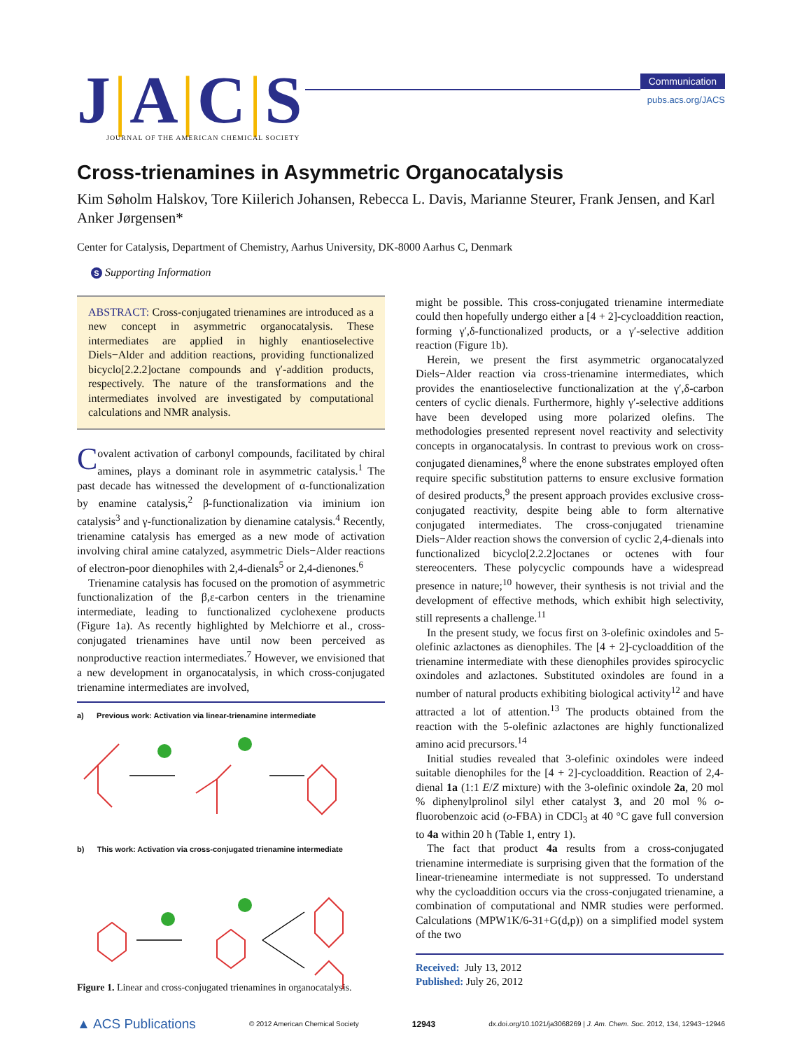J|A|C|S
JOURNAL OF THE AMERICAN CHEMICAL SOCIETY
Communication
pubs.acs.org/JACS
Cross-trienamines in Asymmetric Organocatalysis
Kim Søholm Halskov, Tore Kiilerich Johansen, Rebecca L. Davis, Marianne Steurer, Frank Jensen, and Karl Anker Jørgensen*
Center for Catalysis, Department of Chemistry, Aarhus University, DK-8000 Aarhus C, Denmark
S Supporting Information
ABSTRACT: Cross-conjugated trienamines are introduced as a new concept in asymmetric organocatalysis. These intermediates are applied in highly enantioselective Diels−Alder and addition reactions, providing functionalized bicyclo[2.2.2]octane compounds and γ′-addition products, respectively. The nature of the transformations and the intermediates involved are investigated by computational calculations and NMR analysis.
Covalent activation of carbonyl compounds, facilitated by chiral amines, plays a dominant role in asymmetric catalysis.<sup>1</sup> The past decade has witnessed the development of α-functionalization by enamine catalysis,<sup>2</sup> β-functionalization via iminium ion catalysis<sup>3</sup> and γ-functionalization by dienamine catalysis.<sup>4</sup> Recently, trienamine catalysis has emerged as a new mode of activation involving chiral amine catalyzed, asymmetric Diels−Alder reactions of electron-poor dienophiles with 2,4-dienals<sup>5</sup> or 2,4-dienones.<sup>6</sup>
Trienamine catalysis has focused on the promotion of asymmetric functionalization of the β,ε-carbon centers in the trienamine intermediate, leading to functionalized cyclohexene products (Figure 1a). As recently highlighted by Melchiorre et al., cross-conjugated trienamines have until now been perceived as nonproductive reaction intermediates.<sup>7</sup> However, we envisioned that a new development in organocatalysis, in which cross-conjugated trienamine intermediates are involved,
a) Previous work: Activation via linear-trienamine intermediate
b) This work: Activation via cross-conjugated trienamine intermediate
Figure 1. Linear and cross-conjugated trienamines in organocatalysis.
might be possible. This cross-conjugated trienamine intermediate could then hopefully undergo either a [4 + 2]-cycloaddition reaction, forming γ′,δ-functionalized products, or a γ′-selective addition reaction (Figure 1b).
Herein, we present the first asymmetric organocatalyzed Diels−Alder reaction via cross-trienamine intermediates, which provides the enantioselective functionalization at the γ′,δ-carbon centers of cyclic dienals. Furthermore, highly γ′-selective additions have been developed using more polarized olefins. The methodologies presented represent novel reactivity and selectivity concepts in organocatalysis. In contrast to previous work on cross-conjugated dienamines,<sup>8</sup> where the enone substrates employed often require specific substitution patterns to ensure exclusive formation of desired products,<sup>9</sup> the present approach provides exclusive cross-conjugated reactivity, despite being able to form alternative conjugated intermediates. The cross-conjugated trienamine Diels−Alder reaction shows the conversion of cyclic 2,4-dienals into functionalized bicyclo[2.2.2]octanes or octenes with four stereocenters. These polycyclic compounds have a widespread presence in nature;<sup>10</sup> however, their synthesis is not trivial and the development of effective methods, which exhibit high selectivity, still represents a challenge.<sup>11</sup>
In the present study, we focus first on 3-olefinic oxindoles and 5-olefinic azlactones as dienophiles. The [4 + 2]-cycloaddition of the trienamine intermediate with these dienophiles provides spirocyclic oxindoles and azlactones. Substituted oxindoles are found in a number of natural products exhibiting biological activity<sup>12</sup> and have attracted a lot of attention.<sup>13</sup> The products obtained from the reaction with the 5-olefinic azlactones are highly functionalized amino acid precursors.<sup>14</sup>
Initial studies revealed that 3-olefinic oxindoles were indeed suitable dienophiles for the [4 + 2]-cycloaddition. Reaction of 2,4-dienal 1a (1:1 E/Z mixture) with the 3-olefinic oxindole 2a, 20 mol % diphenylprolinol silyl ether catalyst 3, and 20 mol % o-fluorobenzoic acid (o-FBA) in CDCl<sub>3</sub> at 40 °C gave full conversion to 4a within 20 h (Table 1, entry 1).
The fact that product 4a results from a cross-conjugated trienamine intermediate is surprising given that the formation of the linear-trieneamine intermediate is not suppressed. To understand why the cycloaddition occurs via the cross-conjugated trienamine, a combination of computational and NMR studies were performed. Calculations (MPW1K/6-31+G(d,p)) on a simplified model system of the two
Received: July 13, 2012
Published: July 26, 2012
▲ ACS Publications © 2012 American Chemical Society 12943 dx.doi.org/10.1021/ja3068269 | J. Am. Chem. Soc. 2012, 134, 12943−12946